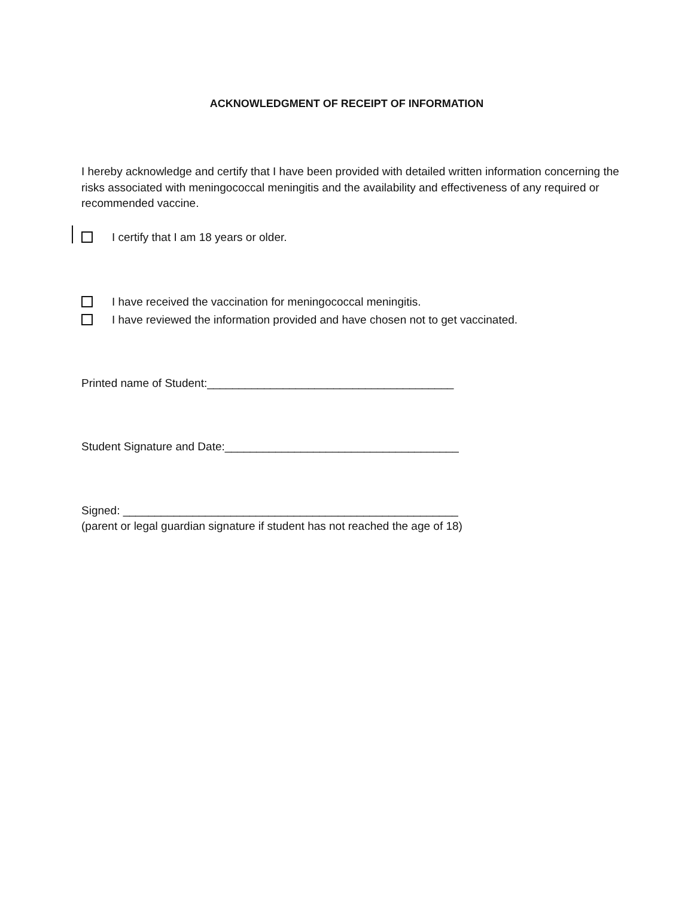ACKNOWLEDGMENT OF RECEIPT OF INFORMATION
I hereby acknowledge and certify that I have been provided with detailed written information concerning the risks associated with meningococcal meningitis and the availability and effectiveness of any required or recommended vaccine.
I certify that I am 18 years or older.
I have received the vaccination for meningococcal meningitis.
I have reviewed the information provided and have chosen not to get vaccinated.
Printed name of Student:_______________________________________
Student Signature and Date:_____________________________________
Signed: _____________________________________________________
(parent or legal guardian signature if student has not reached the age of 18)